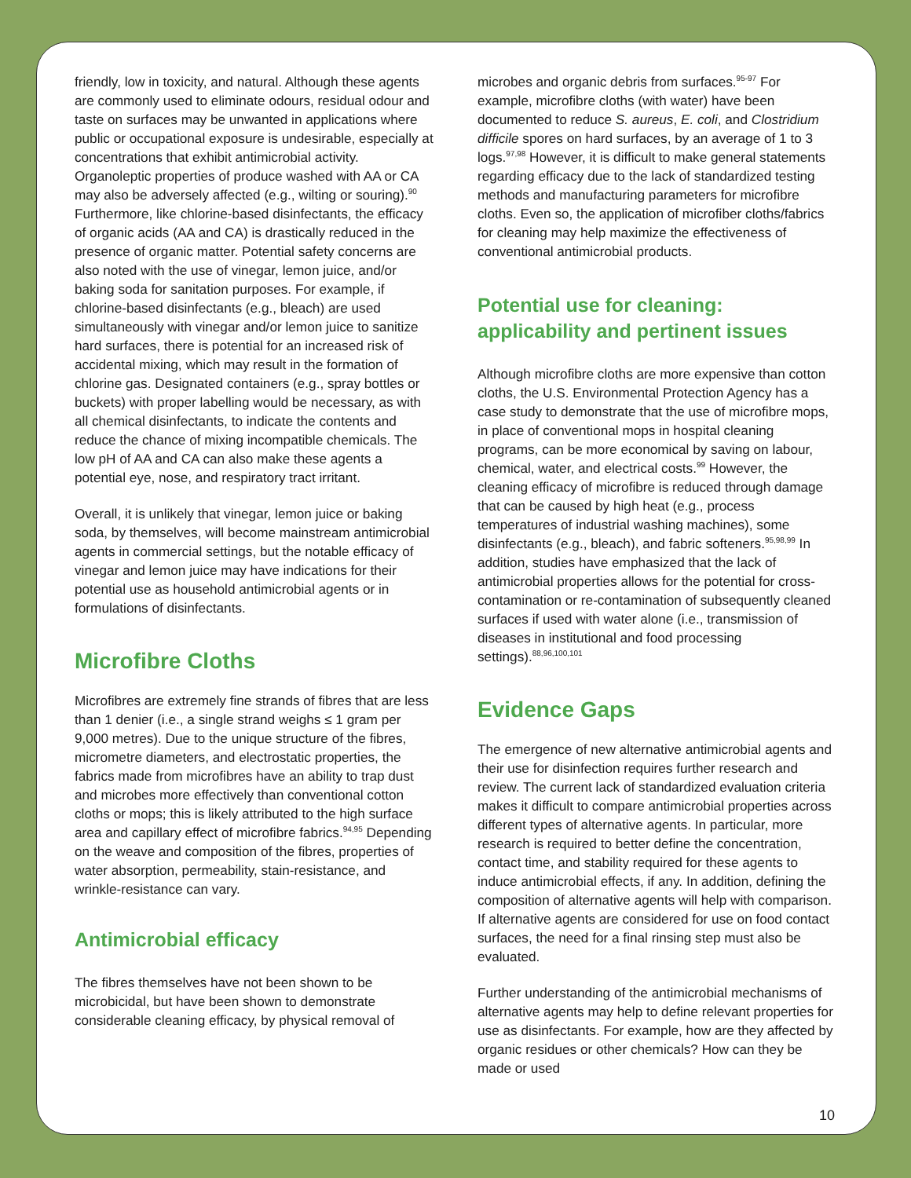friendly, low in toxicity, and natural. Although these agents are commonly used to eliminate odours, residual odour and taste on surfaces may be unwanted in applications where public or occupational exposure is undesirable, especially at concentrations that exhibit antimicrobial activity. Organoleptic properties of produce washed with AA or CA may also be adversely affected (e.g., wilting or souring).<sup>90</sup> Furthermore, like chlorine-based disinfectants, the efficacy of organic acids (AA and CA) is drastically reduced in the presence of organic matter. Potential safety concerns are also noted with the use of vinegar, lemon juice, and/or baking soda for sanitation purposes. For example, if chlorine-based disinfectants (e.g., bleach) are used simultaneously with vinegar and/or lemon juice to sanitize hard surfaces, there is potential for an increased risk of accidental mixing, which may result in the formation of chlorine gas. Designated containers (e.g., spray bottles or buckets) with proper labelling would be necessary, as with all chemical disinfectants, to indicate the contents and reduce the chance of mixing incompatible chemicals. The low pH of AA and CA can also make these agents a potential eye, nose, and respiratory tract irritant.
Overall, it is unlikely that vinegar, lemon juice or baking soda, by themselves, will become mainstream antimicrobial agents in commercial settings, but the notable efficacy of vinegar and lemon juice may have indications for their potential use as household antimicrobial agents or in formulations of disinfectants.
Microfibre Cloths
Microfibres are extremely fine strands of fibres that are less than 1 denier (i.e., a single strand weighs ≤ 1 gram per 9,000 metres). Due to the unique structure of the fibres, micrometre diameters, and electrostatic properties, the fabrics made from microfibres have an ability to trap dust and microbes more effectively than conventional cotton cloths or mops; this is likely attributed to the high surface area and capillary effect of microfibre fabrics.<sup>94,95</sup> Depending on the weave and composition of the fibres, properties of water absorption, permeability, stain-resistance, and wrinkle-resistance can vary.
Antimicrobial efficacy
The fibres themselves have not been shown to be microbicidal, but have been shown to demonstrate considerable cleaning efficacy, by physical removal of
microbes and organic debris from surfaces.<sup>95-97</sup> For example, microfibre cloths (with water) have been documented to reduce S. aureus, E. coli, and Clostridium difficile spores on hard surfaces, by an average of 1 to 3 logs.<sup>97,98</sup> However, it is difficult to make general statements regarding efficacy due to the lack of standardized testing methods and manufacturing parameters for microfibre cloths. Even so, the application of microfiber cloths/fabrics for cleaning may help maximize the effectiveness of conventional antimicrobial products.
Potential use for cleaning: applicability and pertinent issues
Although microfibre cloths are more expensive than cotton cloths, the U.S. Environmental Protection Agency has a case study to demonstrate that the use of microfibre mops, in place of conventional mops in hospital cleaning programs, can be more economical by saving on labour, chemical, water, and electrical costs.<sup>99</sup> However, the cleaning efficacy of microfibre is reduced through damage that can be caused by high heat (e.g., process temperatures of industrial washing machines), some disinfectants (e.g., bleach), and fabric softeners.<sup>95,98,99</sup> In addition, studies have emphasized that the lack of antimicrobial properties allows for the potential for cross-contamination or re-contamination of subsequently cleaned surfaces if used with water alone (i.e., transmission of diseases in institutional and food processing settings).<sup>88,96,100,101</sup>
Evidence Gaps
The emergence of new alternative antimicrobial agents and their use for disinfection requires further research and review. The current lack of standardized evaluation criteria makes it difficult to compare antimicrobial properties across different types of alternative agents. In particular, more research is required to better define the concentration, contact time, and stability required for these agents to induce antimicrobial effects, if any. In addition, defining the composition of alternative agents will help with comparison. If alternative agents are considered for use on food contact surfaces, the need for a final rinsing step must also be evaluated.
Further understanding of the antimicrobial mechanisms of alternative agents may help to define relevant properties for use as disinfectants. For example, how are they affected by organic residues or other chemicals? How can they be made or used
10